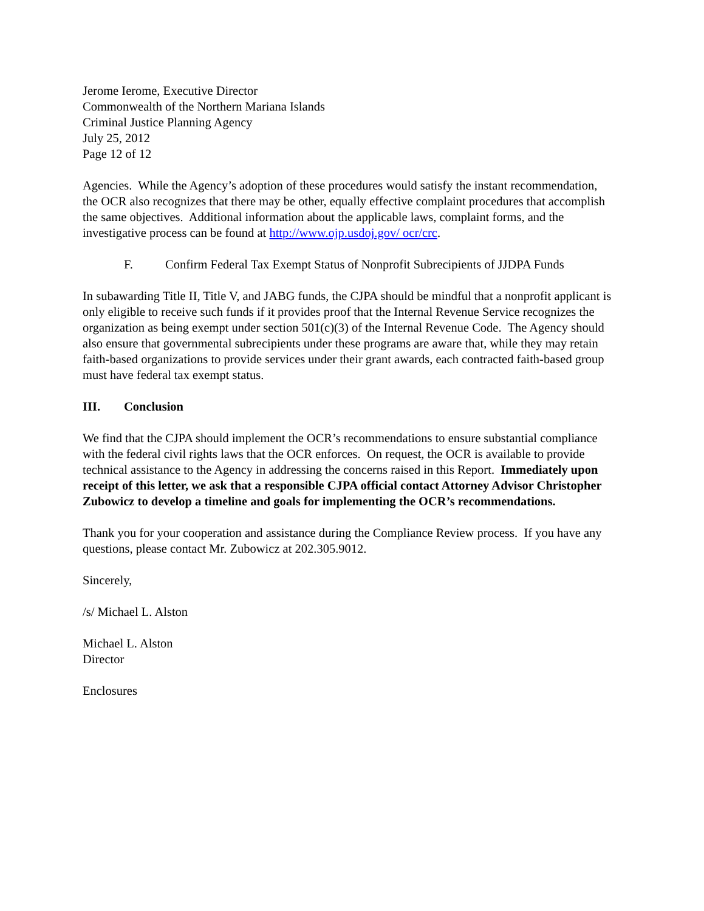Jerome Ierome, Executive Director
Commonwealth of the Northern Mariana Islands
Criminal Justice Planning Agency
July 25, 2012
Page 12 of 12
Agencies. While the Agency’s adoption of these procedures would satisfy the instant recommendation, the OCR also recognizes that there may be other, equally effective complaint procedures that accomplish the same objectives. Additional information about the applicable laws, complaint forms, and the investigative process can be found at http://www.ojp.usdoj.gov/ ocr/crc.
F. Confirm Federal Tax Exempt Status of Nonprofit Subrecipients of JJDPA Funds
In subawarding Title II, Title V, and JABG funds, the CJPA should be mindful that a nonprofit applicant is only eligible to receive such funds if it provides proof that the Internal Revenue Service recognizes the organization as being exempt under section 501(c)(3) of the Internal Revenue Code. The Agency should also ensure that governmental subrecipients under these programs are aware that, while they may retain faith-based organizations to provide services under their grant awards, each contracted faith-based group must have federal tax exempt status.
III. Conclusion
We find that the CJPA should implement the OCR’s recommendations to ensure substantial compliance with the federal civil rights laws that the OCR enforces. On request, the OCR is available to provide technical assistance to the Agency in addressing the concerns raised in this Report. Immediately upon receipt of this letter, we ask that a responsible CJPA official contact Attorney Advisor Christopher Zubowicz to develop a timeline and goals for implementing the OCR’s recommendations.
Thank you for your cooperation and assistance during the Compliance Review process. If you have any questions, please contact Mr. Zubowicz at 202.305.9012.
Sincerely,
/s/ Michael L. Alston
Michael L. Alston
Director
Enclosures